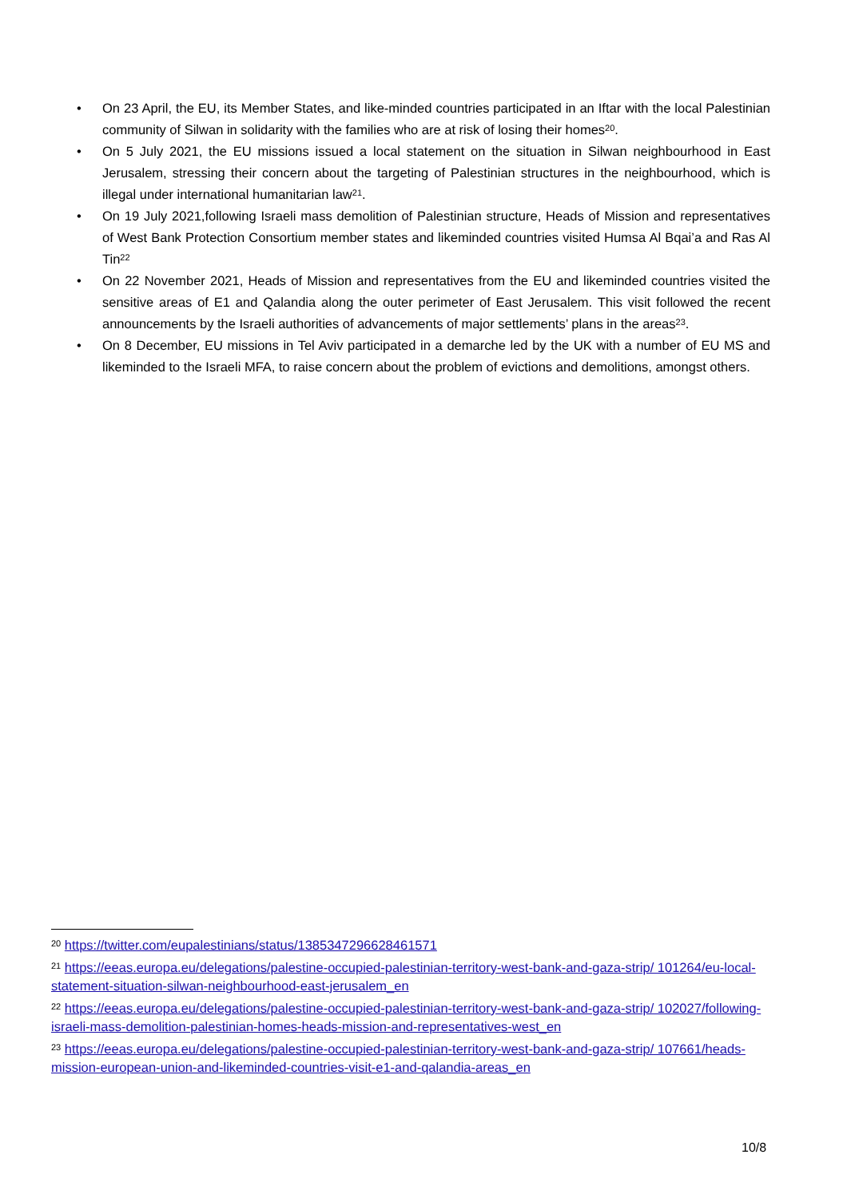• On 23 April, the EU, its Member States, and like-minded countries participated in an Iftar with the local Palestinian community of Silwan in solidarity with the families who are at risk of losing their homes<sup>20</sup>.
• On 5 July 2021, the EU missions issued a local statement on the situation in Silwan neighbourhood in East Jerusalem, stressing their concern about the targeting of Palestinian structures in the neighbourhood, which is illegal under international humanitarian law<sup>21</sup>.
• On 19 July 2021,following Israeli mass demolition of Palestinian structure, Heads of Mission and representatives of West Bank Protection Consortium member states and likeminded countries visited Humsa Al Bqai’a and Ras Al Tin<sup>22</sup>
• On 22 November 2021, Heads of Mission and representatives from the EU and likeminded countries visited the sensitive areas of E1 and Qalandia along the outer perimeter of East Jerusalem. This visit followed the recent announcements by the Israeli authorities of advancements of major settlements’ plans in the areas<sup>23</sup>.
• On 8 December, EU missions in Tel Aviv participated in a demarche led by the UK with a number of EU MS and likeminded to the Israeli MFA, to raise concern about the problem of evictions and demolitions, amongst others.
<sup>20</sup> https://twitter.com/eupalestinians/status/1385347296628461571
<sup>21</sup> https://eeas.europa.eu/delegations/palestine-occupied-palestinian-territory-west-bank-and-gaza-strip/ 101264/eu-local-statement-situation-silwan-neighbourhood-east-jerusalem_en
<sup>22</sup> https://eeas.europa.eu/delegations/palestine-occupied-palestinian-territory-west-bank-and-gaza-strip/ 102027/following-israeli-mass-demolition-palestinian-homes-heads-mission-and-representatives-west_en
<sup>23</sup> https://eeas.europa.eu/delegations/palestine-occupied-palestinian-territory-west-bank-and-gaza-strip/ 107661/heads-mission-european-union-and-likeminded-countries-visit-e1-and-qalandia-areas_en
10/8